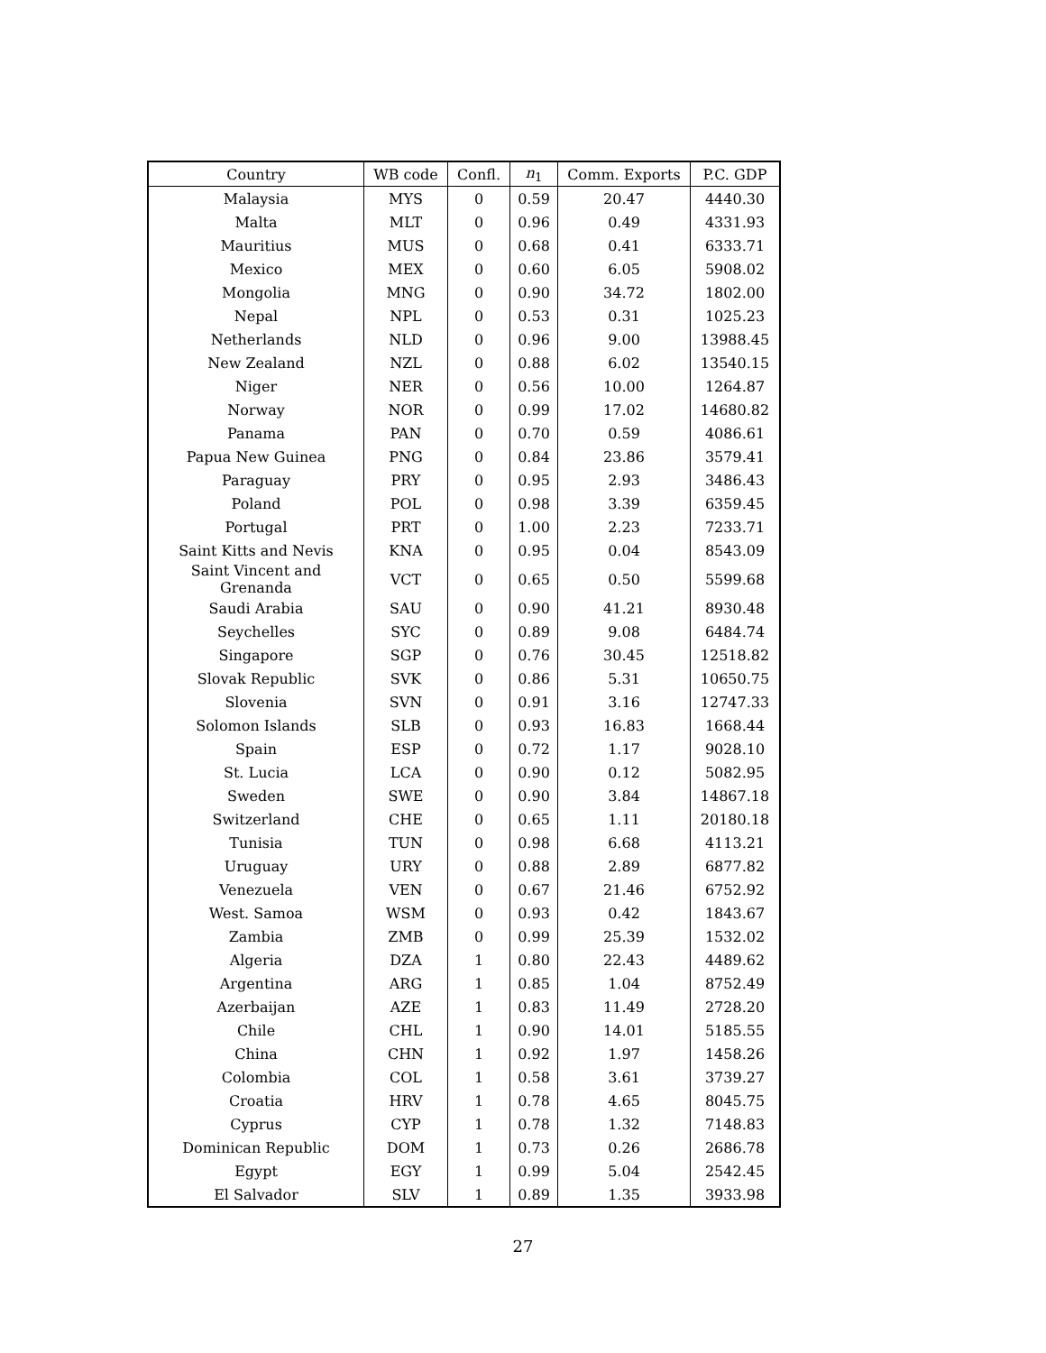| Country | WB code | Confl. | n<sub>1</sub> | Comm. Exports | P.C. GDP |
| --- | --- | --- | --- | --- | --- |
| Malaysia | MYS | 0 | 0.59 | 20.47 | 4440.30 |
| Malta | MLT | 0 | 0.96 | 0.49 | 4331.93 |
| Mauritius | MUS | 0 | 0.68 | 0.41 | 6333.71 |
| Mexico | MEX | 0 | 0.60 | 6.05 | 5908.02 |
| Mongolia | MNG | 0 | 0.90 | 34.72 | 1802.00 |
| Nepal | NPL | 0 | 0.53 | 0.31 | 1025.23 |
| Netherlands | NLD | 0 | 0.96 | 9.00 | 13988.45 |
| New Zealand | NZL | 0 | 0.88 | 6.02 | 13540.15 |
| Niger | NER | 0 | 0.56 | 10.00 | 1264.87 |
| Norway | NOR | 0 | 0.99 | 17.02 | 14680.82 |
| Panama | PAN | 0 | 0.70 | 0.59 | 4086.61 |
| Papua New Guinea | PNG | 0 | 0.84 | 23.86 | 3579.41 |
| Paraguay | PRY | 0 | 0.95 | 2.93 | 3486.43 |
| Poland | POL | 0 | 0.98 | 3.39 | 6359.45 |
| Portugal | PRT | 0 | 1.00 | 2.23 | 7233.71 |
| Saint Kitts and Nevis | KNA | 0 | 0.95 | 0.04 | 8543.09 |
| Saint Vincent and Grenanda | VCT | 0 | 0.65 | 0.50 | 5599.68 |
| Saudi Arabia | SAU | 0 | 0.90 | 41.21 | 8930.48 |
| Seychelles | SYC | 0 | 0.89 | 9.08 | 6484.74 |
| Singapore | SGP | 0 | 0.76 | 30.45 | 12518.82 |
| Slovak Republic | SVK | 0 | 0.86 | 5.31 | 10650.75 |
| Slovenia | SVN | 0 | 0.91 | 3.16 | 12747.33 |
| Solomon Islands | SLB | 0 | 0.93 | 16.83 | 1668.44 |
| Spain | ESP | 0 | 0.72 | 1.17 | 9028.10 |
| St. Lucia | LCA | 0 | 0.90 | 0.12 | 5082.95 |
| Sweden | SWE | 0 | 0.90 | 3.84 | 14867.18 |
| Switzerland | CHE | 0 | 0.65 | 1.11 | 20180.18 |
| Tunisia | TUN | 0 | 0.98 | 6.68 | 4113.21 |
| Uruguay | URY | 0 | 0.88 | 2.89 | 6877.82 |
| Venezuela | VEN | 0 | 0.67 | 21.46 | 6752.92 |
| West. Samoa | WSM | 0 | 0.93 | 0.42 | 1843.67 |
| Zambia | ZMB | 0 | 0.99 | 25.39 | 1532.02 |
| Algeria | DZA | 1 | 0.80 | 22.43 | 4489.62 |
| Argentina | ARG | 1 | 0.85 | 1.04 | 8752.49 |
| Azerbaijan | AZE | 1 | 0.83 | 11.49 | 2728.20 |
| Chile | CHL | 1 | 0.90 | 14.01 | 5185.55 |
| China | CHN | 1 | 0.92 | 1.97 | 1458.26 |
| Colombia | COL | 1 | 0.58 | 3.61 | 3739.27 |
| Croatia | HRV | 1 | 0.78 | 4.65 | 8045.75 |
| Cyprus | CYP | 1 | 0.78 | 1.32 | 7148.83 |
| Dominican Republic | DOM | 1 | 0.73 | 0.26 | 2686.78 |
| Egypt | EGY | 1 | 0.99 | 5.04 | 2542.45 |
| El Salvador | SLV | 1 | 0.89 | 1.35 | 3933.98 |
27